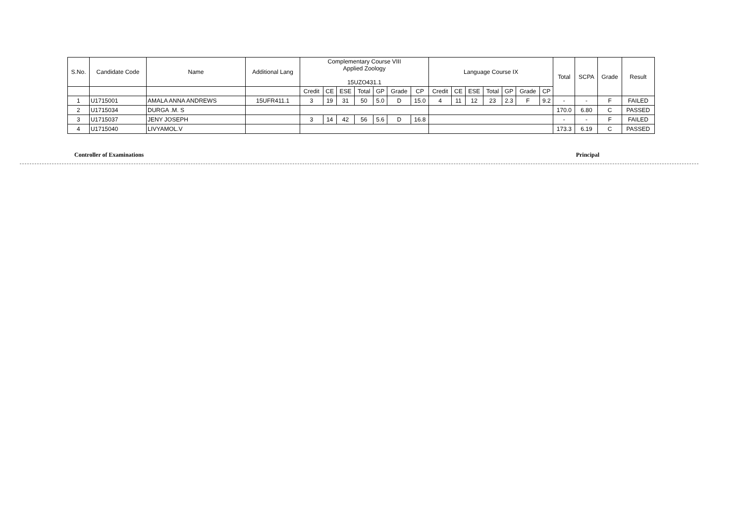| S.No. | Candidate Code | Name | Additional Lang | Complementary Course VIII Applied Zoology 15UZO431.1 | | | | | | | Language Course IX | | | | | | | Total | SCPA | Grade | Result |
| --- | --- | --- | --- | --- | --- | --- | --- | --- | --- | --- | --- | --- | --- | --- | --- | --- | --- | --- | --- | --- | --- |
| | | | | Credit | CE | ESE | Total | GP | Grade | CP | Credit | CE | ESE | Total | GP | Grade | CP | | | | |
| 1 | U1715001 | AMALA ANNA ANDREWS | 15UFR411.1 | 3 | 19 | 31 | 50 | 5.0 | D | 15.0 | 4 | 11 | 12 | 23 | 2.3 | F | 9.2 | - | - | F | FAILED |
| 2 | U1715034 | DURGA .M. S | | | | | | | | | | | | | | | | 170.0 | 6.80 | C | PASSED |
| 3 | U1715037 | JENY JOSEPH | | 3 | 14 | 42 | 56 | 5.6 | D | 16.8 | | | | | | | | - | - | F | FAILED |
| 4 | U1715040 | LIVYAMOL.V | | | | | | | | | | | | | | | | 173.3 | 6.19 | C | PASSED |
Controller of Examinations Principal